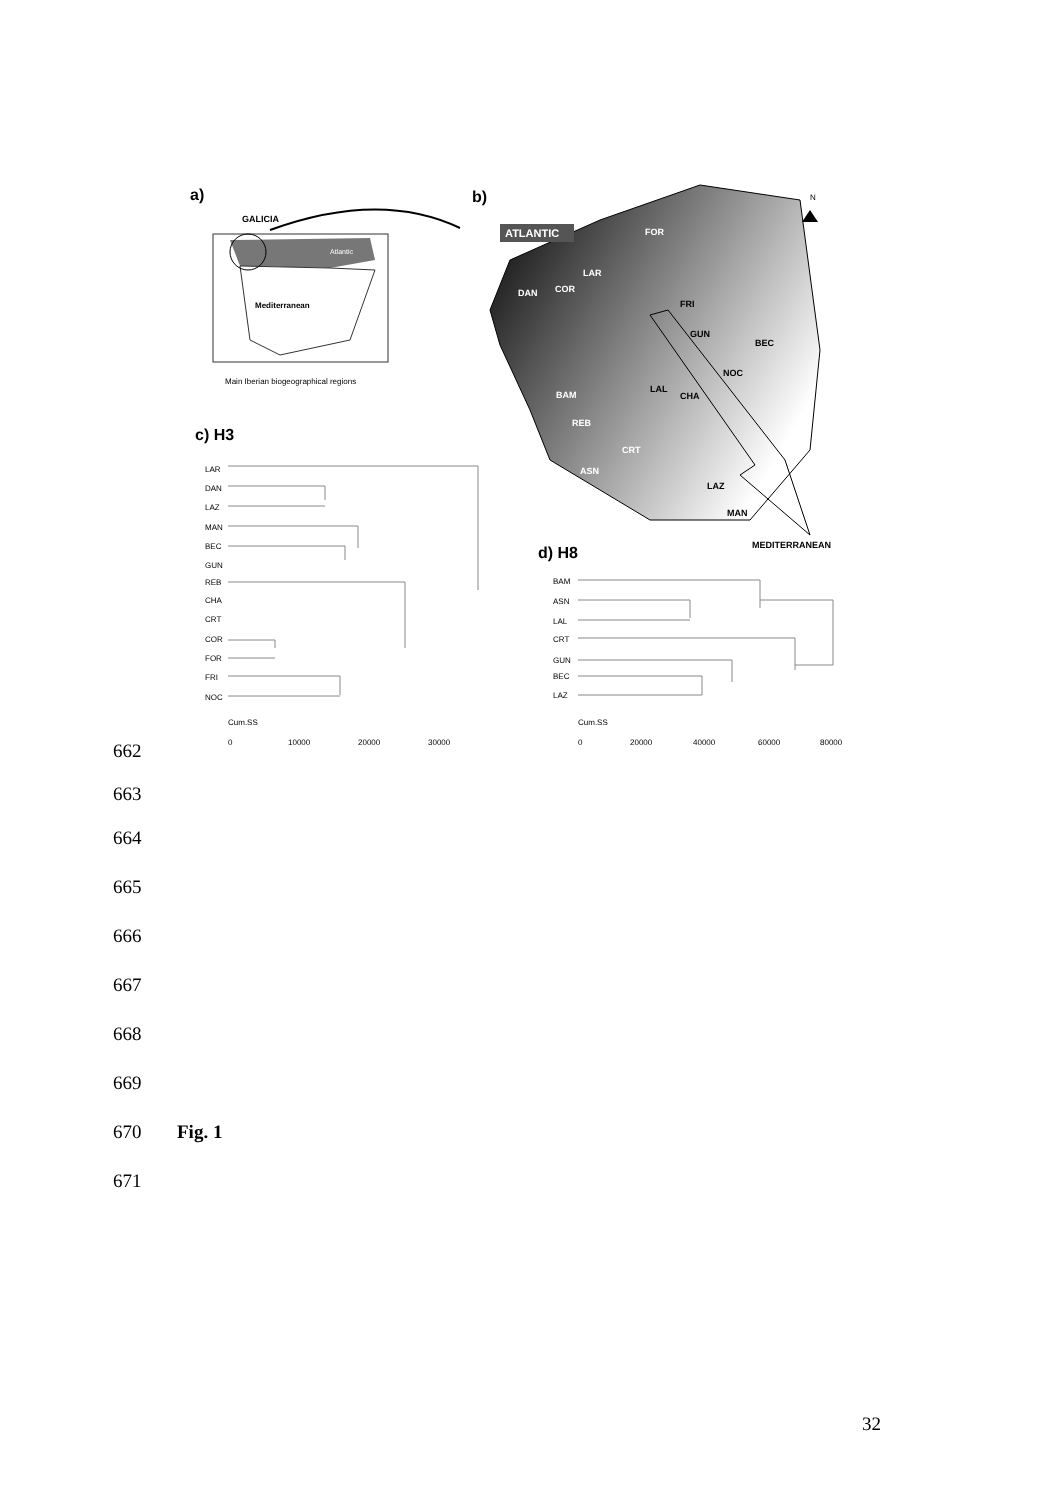a)
GALICIA
Atlantic
Mediterranean
Main Iberian biogeographical regions
b)
ATLANTIC
N
FOR
LAR
DAN
COR
FRI
GUN
BEC
NOC
LAL
CHA
BAM
REB
CRT
ASN
LAZ
MAN
MEDITERRANEAN
c) H3
LAR
DAN
LAZ
MAN
BEC
GUN
REB
CHA
CRT
COR
FOR
FRI
NOC
Cum.SS
0
10000
20000
30000
d) H8
BAM
ASN
LAL
CRT
GUN
BEC
LAZ
Cum.SS
0
20000
40000
60000
80000
662
663
664
665
666
667
668
669
670 Fig. 1
671
32